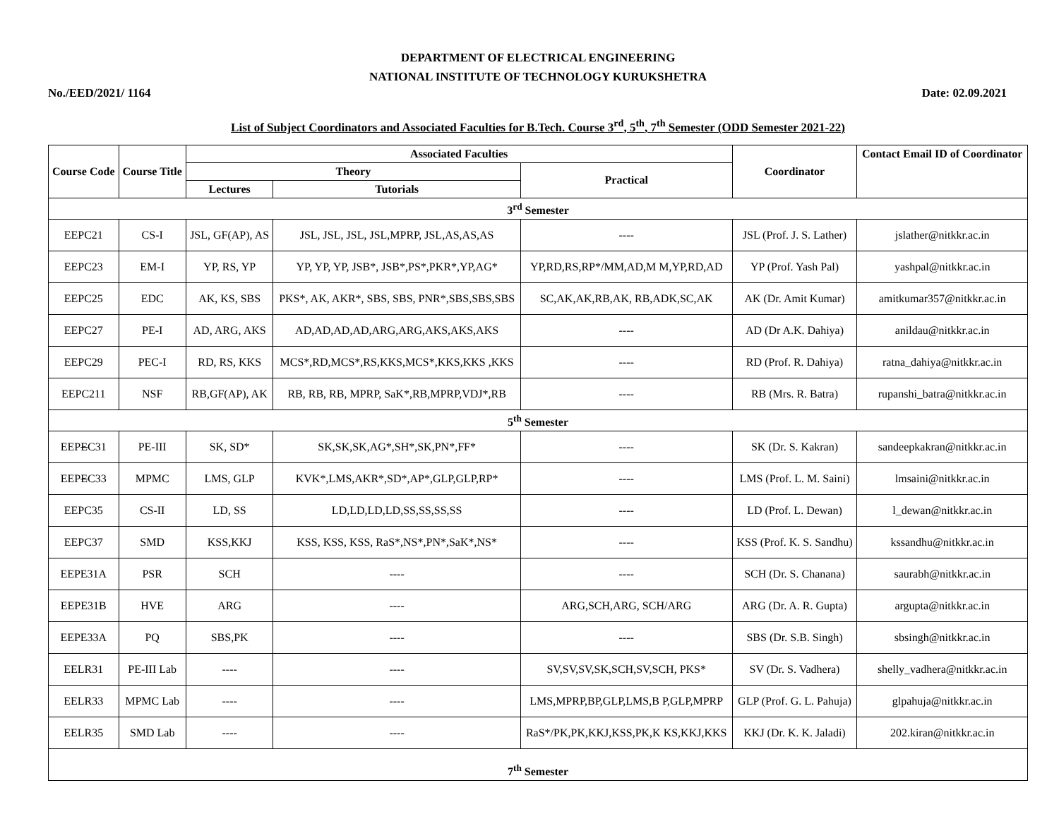DEPARTMENT OF ELECTRICAL ENGINEERING
NATIONAL INSTITUTE OF TECHNOLOGY KURUKSHETRA
No./EED/2021/ 1164 Date: 02.09.2021
List of Subject Coordinators and Associated Faculties for B.Tech. Course 3<sup>rd</sup>, 5<sup>th</sup>, 7<sup>th</sup> Semester (ODD Semester 2021-22)
| Course Code | Course Title | Associated Faculties | | | Coordinator | Contact Email ID of Coordinator |
| --- | --- | --- | --- | --- | --- | --- |
| | | Theory | | Practical | | |
| | | Lectures | Tutorials | | | |
| 3<sup>rd</sup> Semester | | | | | | |
| EEPC21 | CS-I | JSL, GF(AP), AS | JSL, JSL, JSL, JSL,MPRP, JSL,AS,AS,AS | ---- | JSL (Prof. J. S. Lather) | jslather@nitkkr.ac.in |
| EEPC23 | EM-I | YP, RS, YP | YP, YP, YP, JSB*, JSB*,PS*,PKR*,YP,AG* | YP,RD,RS,RP*/MM,AD,M M,YP,RD,AD | YP (Prof. Yash Pal) | yashpal@nitkkr.ac.in |
| EEPC25 | EDC | AK, KS, SBS | PKS*, AK, AKR*, SBS, SBS, PNR*,SBS,SBS,SBS | SC,AK,AK,RB,AK, RB,ADK,SC,AK | AK (Dr. Amit Kumar) | amitkumar357@nitkkr.ac.in |
| EEPC27 | PE-I | AD, ARG, AKS | AD,AD,AD,AD,ARG,ARG,AKS,AKS,AKS | ---- | AD (Dr A.K. Dahiya) | anildau@nitkkr.ac.in |
| EEPC29 | PEC-I | RD, RS, KKS | MCS*,RD,MCS*,RS,KKS,MCS*,KKS,KKS ,KKS | ---- | RD (Prof. R. Dahiya) | ratna_dahiya@nitkkr.ac.in |
| EEPC211 | NSF | RB,GF(AP), AK | RB, RB, RB, MPRP, SaK*,RB,MPRP,VDJ*,RB | ---- | RB (Mrs. R. Batra) | rupanshi_batra@nitkkr.ac.in |
| 5<sup>th</sup> Semester | | | | | | |
| EEP E C31 | PE-III | SK, SD* | SK,SK,SK,AG*,SH*,SK,PN*,FF* | ---- | SK (Dr. S. Kakran) | sandeepkakran@nitkkr.ac.in |
| EEP E C33 | MPMC | LMS, GLP | KVK*,LMS,AKR*,SD*,AP*,GLP,GLP,RP* | ---- | LMS (Prof. L. M. Saini) | lmsaini@nitkkr.ac.in |
| EEPC35 | CS-II | LD, SS | LD,LD,LD,LD,SS,SS,SS,SS | ---- | LD (Prof. L. Dewan) | l_dewan@nitkkr.ac.in |
| EEPC37 | SMD | KSS,KKJ | KSS, KSS, KSS, RaS*,NS*,PN*,SaK*,NS* | ---- | KSS (Prof. K. S. Sandhu) | kssandhu@nitkkr.ac.in |
| EEPE31A | PSR | SCH | ---- | ---- | SCH (Dr. S. Chanana) | saurabh@nitkkr.ac.in |
| EEPE31B | HVE | ARG | ---- | ARG,SCH,ARG, SCH/ARG | ARG (Dr. A. R. Gupta) | argupta@nitkkr.ac.in |
| EEPE33A | PQ | SBS,PK | ---- | ---- | SBS (Dr. S.B. Singh) | sbsingh@nitkkr.ac.in |
| EELR31 | PE-III Lab | ---- | ---- | SV,SV,SV,SK,SCH,SV,SCH, PKS* | SV (Dr. S. Vadhera) | shelly_vadhera@nitkkr.ac.in |
| EELR33 | MPMC Lab | ---- | ---- | LMS,MPRP,BP,GLP,LMS,B P,GLP,MPRP | GLP (Prof. G. L. Pahuja) | glpahuja@nitkkr.ac.in |
| EELR35 | SMD Lab | ---- | ---- | RaS*/PK,PK,KKJ,KSS,PK,K KS,KKJ,KKS | KKJ (Dr. K. K. Jaladi) | 202.kiran@nitkkr.ac.in |
| 7<sup>th</sup> Semester | | | | | | |